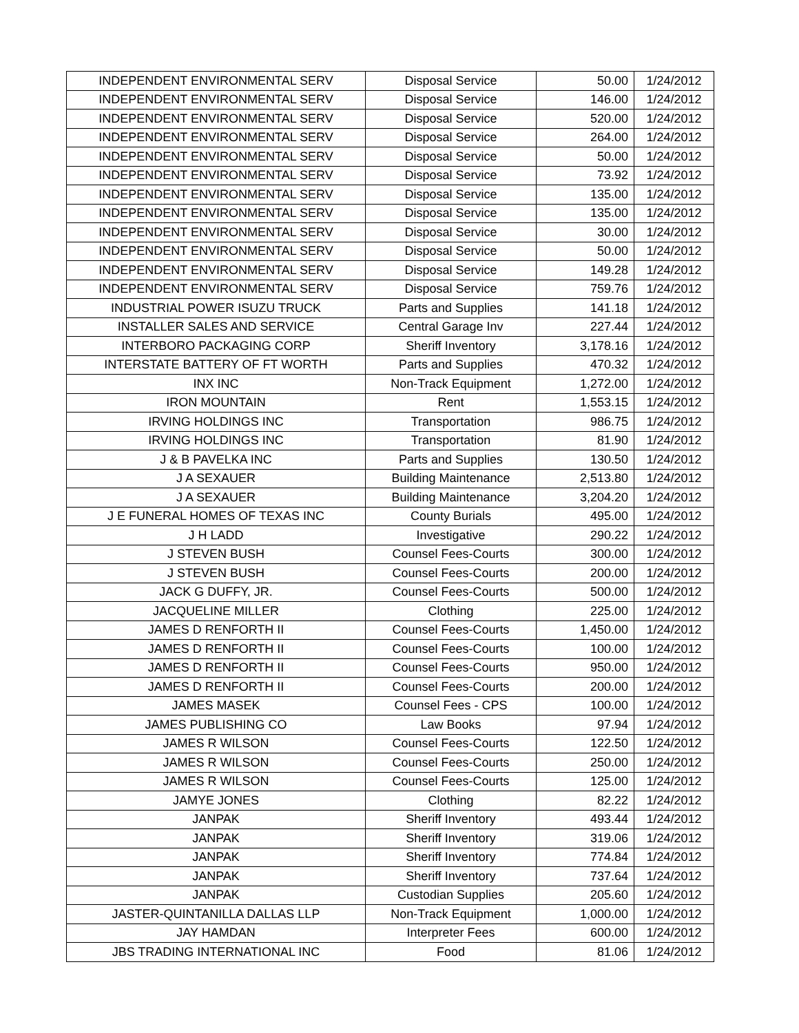| INDEPENDENT ENVIRONMENTAL SERV | Disposal Service | 50.00 | 1/24/2012 |
| INDEPENDENT ENVIRONMENTAL SERV | Disposal Service | 146.00 | 1/24/2012 |
| INDEPENDENT ENVIRONMENTAL SERV | Disposal Service | 520.00 | 1/24/2012 |
| INDEPENDENT ENVIRONMENTAL SERV | Disposal Service | 264.00 | 1/24/2012 |
| INDEPENDENT ENVIRONMENTAL SERV | Disposal Service | 50.00 | 1/24/2012 |
| INDEPENDENT ENVIRONMENTAL SERV | Disposal Service | 73.92 | 1/24/2012 |
| INDEPENDENT ENVIRONMENTAL SERV | Disposal Service | 135.00 | 1/24/2012 |
| INDEPENDENT ENVIRONMENTAL SERV | Disposal Service | 135.00 | 1/24/2012 |
| INDEPENDENT ENVIRONMENTAL SERV | Disposal Service | 30.00 | 1/24/2012 |
| INDEPENDENT ENVIRONMENTAL SERV | Disposal Service | 50.00 | 1/24/2012 |
| INDEPENDENT ENVIRONMENTAL SERV | Disposal Service | 149.28 | 1/24/2012 |
| INDEPENDENT ENVIRONMENTAL SERV | Disposal Service | 759.76 | 1/24/2012 |
| INDUSTRIAL POWER ISUZU TRUCK | Parts and Supplies | 141.18 | 1/24/2012 |
| INSTALLER SALES AND SERVICE | Central Garage Inv | 227.44 | 1/24/2012 |
| INTERBORO PACKAGING CORP | Sheriff Inventory | 3,178.16 | 1/24/2012 |
| INTERSTATE BATTERY OF FT WORTH | Parts and Supplies | 470.32 | 1/24/2012 |
| INX INC | Non-Track Equipment | 1,272.00 | 1/24/2012 |
| IRON MOUNTAIN | Rent | 1,553.15 | 1/24/2012 |
| IRVING HOLDINGS INC | Transportation | 986.75 | 1/24/2012 |
| IRVING HOLDINGS INC | Transportation | 81.90 | 1/24/2012 |
| J & B PAVELKA INC | Parts and Supplies | 130.50 | 1/24/2012 |
| J A SEXAUER | Building Maintenance | 2,513.80 | 1/24/2012 |
| J A SEXAUER | Building Maintenance | 3,204.20 | 1/24/2012 |
| J E FUNERAL HOMES OF TEXAS INC | County Burials | 495.00 | 1/24/2012 |
| J H LADD | Investigative | 290.22 | 1/24/2012 |
| J STEVEN BUSH | Counsel Fees-Courts | 300.00 | 1/24/2012 |
| J STEVEN BUSH | Counsel Fees-Courts | 200.00 | 1/24/2012 |
| JACK G DUFFY, JR. | Counsel Fees-Courts | 500.00 | 1/24/2012 |
| JACQUELINE MILLER | Clothing | 225.00 | 1/24/2012 |
| JAMES D RENFORTH II | Counsel Fees-Courts | 1,450.00 | 1/24/2012 |
| JAMES D RENFORTH II | Counsel Fees-Courts | 100.00 | 1/24/2012 |
| JAMES D RENFORTH II | Counsel Fees-Courts | 950.00 | 1/24/2012 |
| JAMES D RENFORTH II | Counsel Fees-Courts | 200.00 | 1/24/2012 |
| JAMES MASEK | Counsel Fees - CPS | 100.00 | 1/24/2012 |
| JAMES PUBLISHING CO | Law Books | 97.94 | 1/24/2012 |
| JAMES R WILSON | Counsel Fees-Courts | 122.50 | 1/24/2012 |
| JAMES R WILSON | Counsel Fees-Courts | 250.00 | 1/24/2012 |
| JAMES R WILSON | Counsel Fees-Courts | 125.00 | 1/24/2012 |
| JAMYE JONES | Clothing | 82.22 | 1/24/2012 |
| JANPAK | Sheriff Inventory | 493.44 | 1/24/2012 |
| JANPAK | Sheriff Inventory | 319.06 | 1/24/2012 |
| JANPAK | Sheriff Inventory | 774.84 | 1/24/2012 |
| JANPAK | Sheriff Inventory | 737.64 | 1/24/2012 |
| JANPAK | Custodian Supplies | 205.60 | 1/24/2012 |
| JASTER-QUINTANILLA DALLAS LLP | Non-Track Equipment | 1,000.00 | 1/24/2012 |
| JAY HAMDAN | Interpreter Fees | 600.00 | 1/24/2012 |
| JBS TRADING INTERNATIONAL INC | Food | 81.06 | 1/24/2012 |